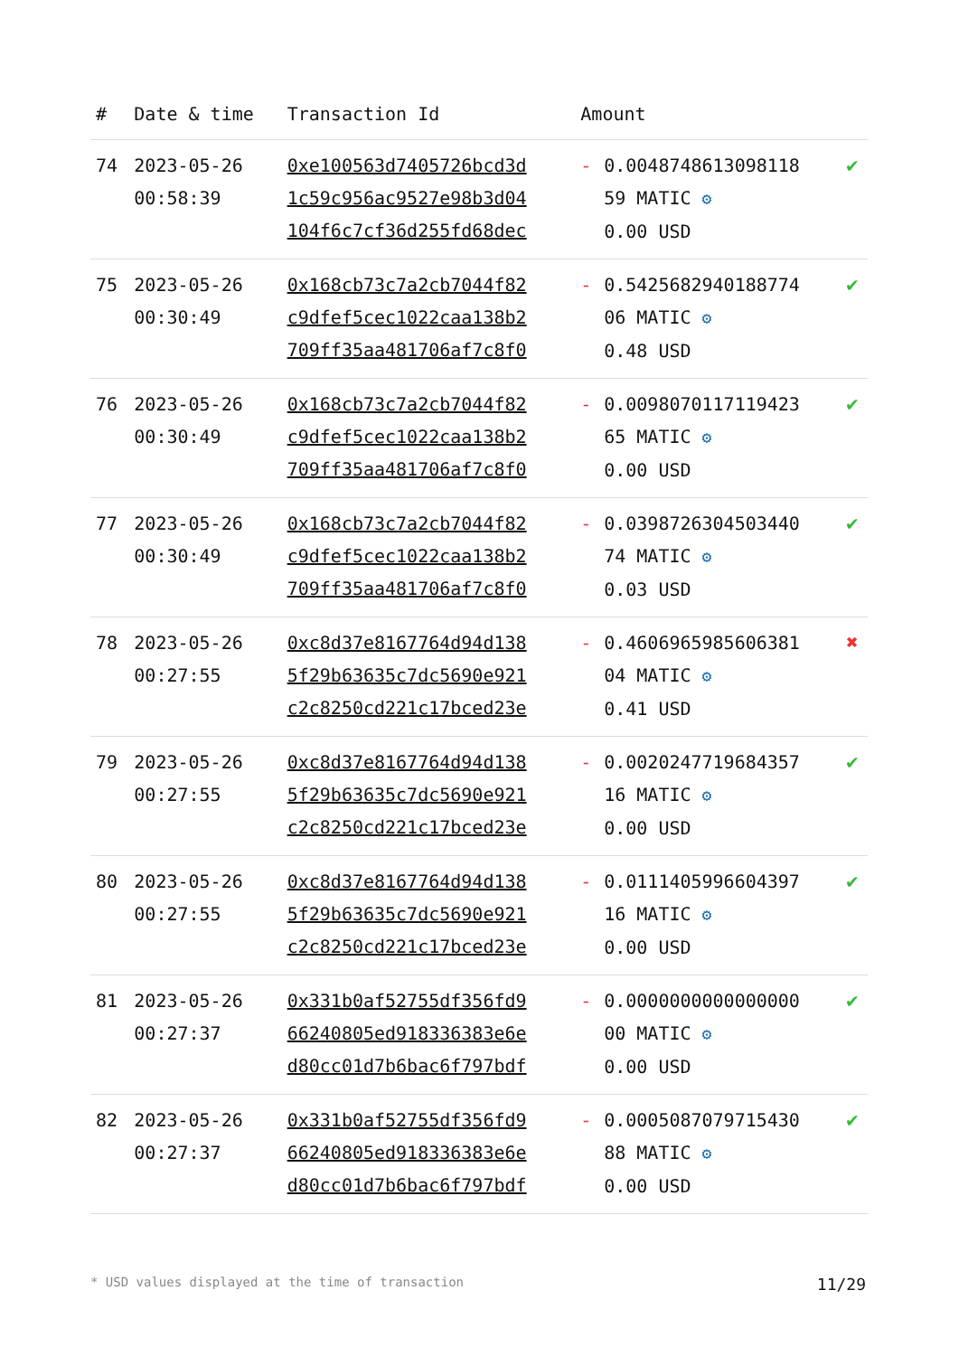| # | Date & time | Transaction Id | Amount | | |
| --- | --- | --- | --- | --- | --- |
| 74 | 2023-05-26 00:58:39 | 0xe100563d7405726bcd3d 1c59c956ac9527e98b3d04 104f6c7cf36d255fd68dec | - | 0.0048748613098118 59 MATIC ⚙ 0.00 USD | ✔ |
| 75 | 2023-05-26 00:30:49 | 0x168cb73c7a2cb7044f82 c9dfef5cec1022caa138b2 709ff35aa481706af7c8f0 | - | 0.5425682940188774 06 MATIC ⚙ 0.48 USD | ✔ |
| 76 | 2023-05-26 00:30:49 | 0x168cb73c7a2cb7044f82 c9dfef5cec1022caa138b2 709ff35aa481706af7c8f0 | - | 0.0098070117119423 65 MATIC ⚙ 0.00 USD | ✔ |
| 77 | 2023-05-26 00:30:49 | 0x168cb73c7a2cb7044f82 c9dfef5cec1022caa138b2 709ff35aa481706af7c8f0 | - | 0.0398726304503440 74 MATIC ⚙ 0.03 USD | ✔ |
| 78 | 2023-05-26 00:27:55 | 0xc8d37e8167764d94d138 5f29b63635c7dc5690e921 c2c8250cd221c17bced23e | - | 0.4606965985606381 04 MATIC ⚙ 0.41 USD | ✖ |
| 79 | 2023-05-26 00:27:55 | 0xc8d37e8167764d94d138 5f29b63635c7dc5690e921 c2c8250cd221c17bced23e | - | 0.0020247719684357 16 MATIC ⚙ 0.00 USD | ✔ |
| 80 | 2023-05-26 00:27:55 | 0xc8d37e8167764d94d138 5f29b63635c7dc5690e921 c2c8250cd221c17bced23e | - | 0.0111405996604397 16 MATIC ⚙ 0.00 USD | ✔ |
| 81 | 2023-05-26 00:27:37 | 0x331b0af52755df356fd9 66240805ed918336383e6e d80cc01d7b6bac6f797bdf | - | 0.0000000000000000 00 MATIC ⚙ 0.00 USD | ✔ |
| 82 | 2023-05-26 00:27:37 | 0x331b0af52755df356fd9 66240805ed918336383e6e d80cc01d7b6bac6f797bdf | - | 0.0005087079715430 88 MATIC ⚙ 0.00 USD | ✔ |
* USD values displayed at the time of transaction 11/29